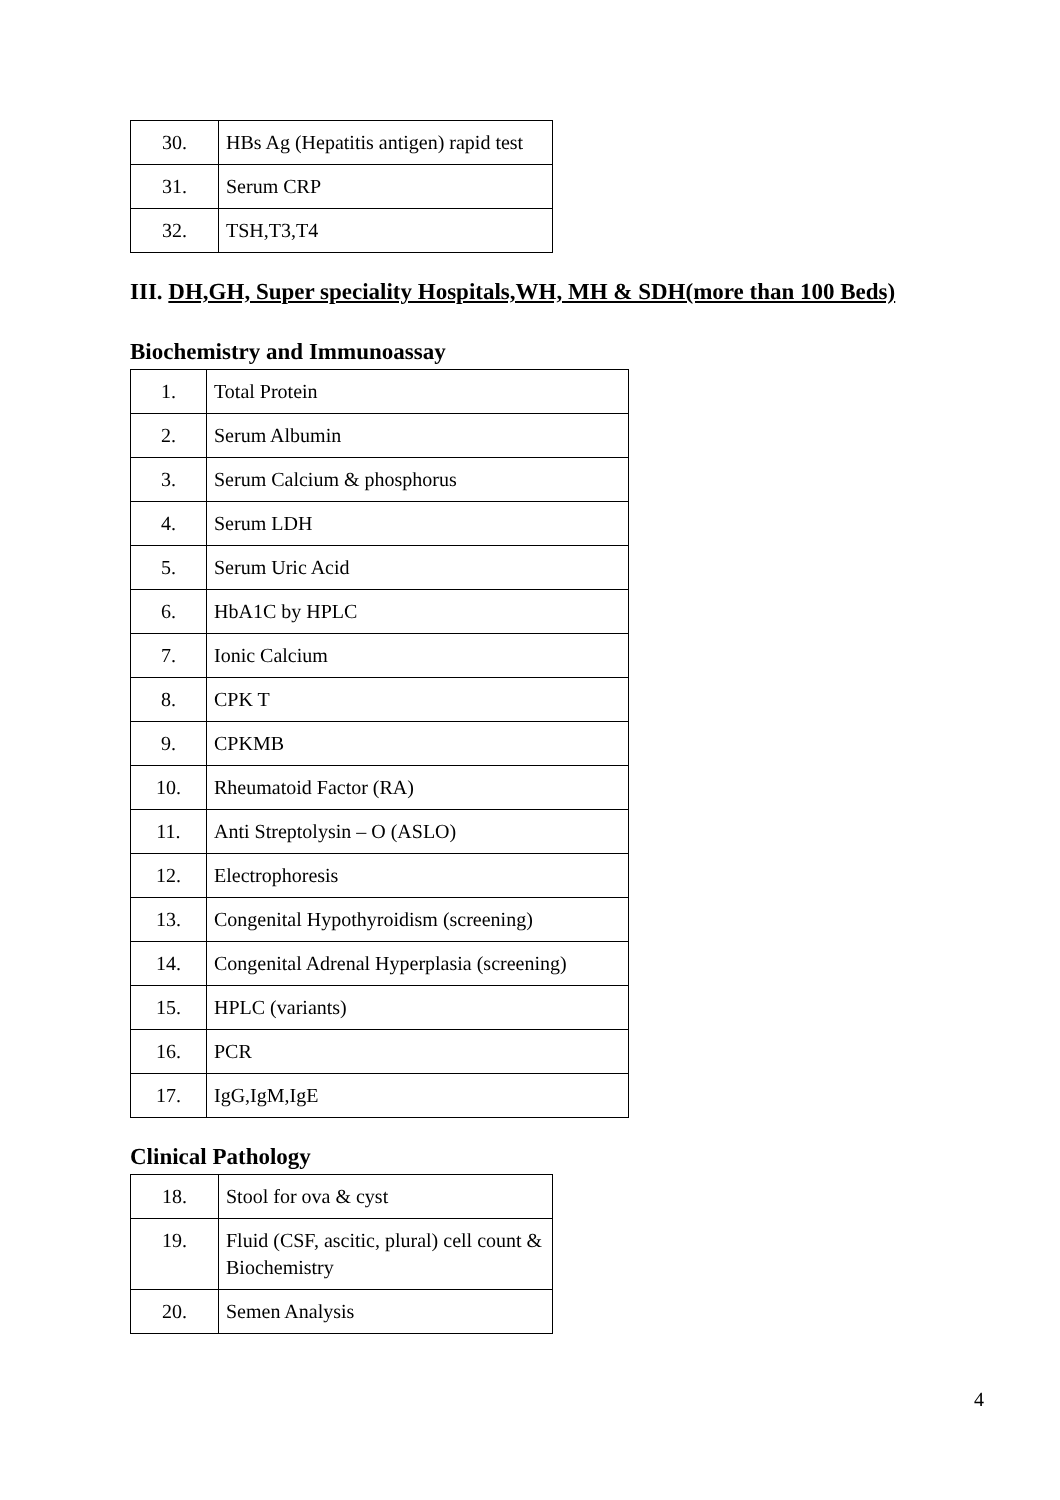| 30. | HBs Ag (Hepatitis antigen) rapid test |
| 31. | Serum CRP |
| 32. | TSH,T3,T4 |
III. DH,GH, Super speciality Hospitals,WH, MH & SDH(more than 100 Beds)
Biochemistry and Immunoassay
| 1. | Total Protein |
| 2. | Serum Albumin |
| 3. | Serum Calcium & phosphorus |
| 4. | Serum LDH |
| 5. | Serum Uric Acid |
| 6. | HbA1C by HPLC |
| 7. | Ionic Calcium |
| 8. | CPK T |
| 9. | CPKMB |
| 10. | Rheumatoid Factor (RA) |
| 11. | Anti Streptolysin – O (ASLO) |
| 12. | Electrophoresis |
| 13. | Congenital Hypothyroidism (screening) |
| 14. | Congenital Adrenal Hyperplasia (screening) |
| 15. | HPLC (variants) |
| 16. | PCR |
| 17. | IgG,IgM,IgE |
Clinical Pathology
| 18. | Stool for ova & cyst |
| 19. | Fluid (CSF, ascitic, plural) cell count & Biochemistry |
| 20. | Semen Analysis |
4